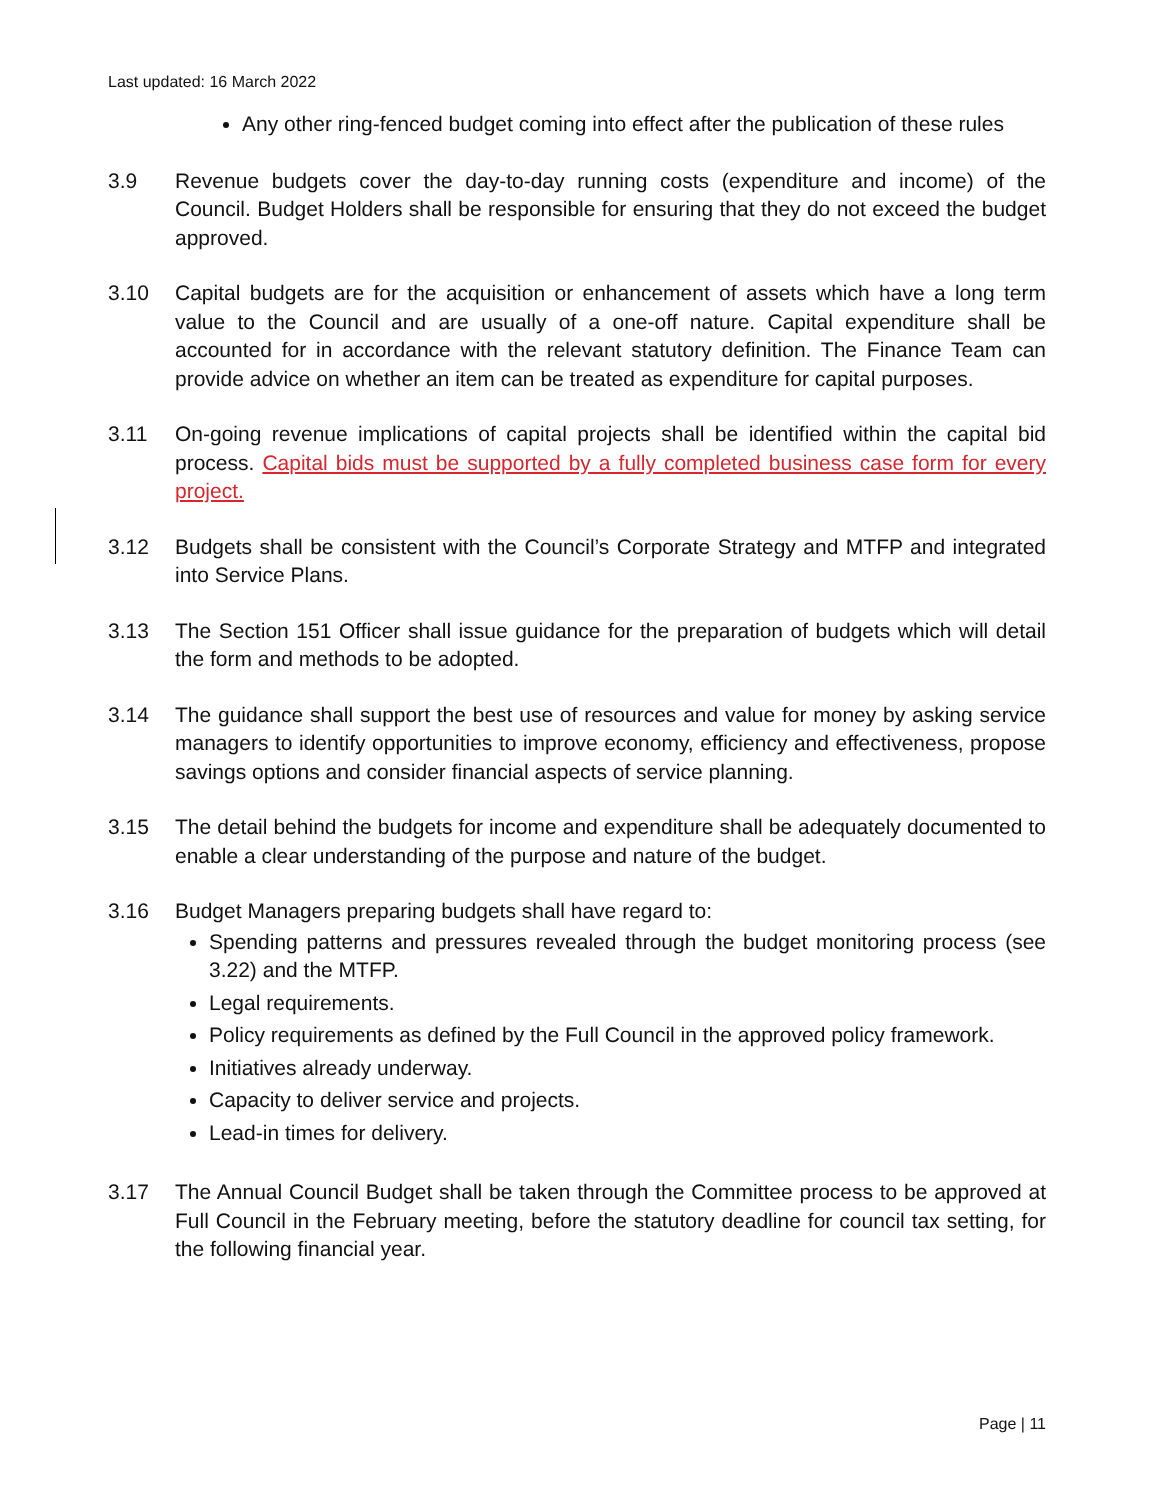Last updated: 16 March 2022
Any other ring-fenced budget coming into effect after the publication of these rules
3.9 Revenue budgets cover the day-to-day running costs (expenditure and income) of the Council. Budget Holders shall be responsible for ensuring that they do not exceed the budget approved.
3.10 Capital budgets are for the acquisition or enhancement of assets which have a long term value to the Council and are usually of a one-off nature. Capital expenditure shall be accounted for in accordance with the relevant statutory definition. The Finance Team can provide advice on whether an item can be treated as expenditure for capital purposes.
3.11 On-going revenue implications of capital projects shall be identified within the capital bid process. Capital bids must be supported by a fully completed business case form for every project.
3.12 Budgets shall be consistent with the Council’s Corporate Strategy and MTFP and integrated into Service Plans.
3.13 The Section 151 Officer shall issue guidance for the preparation of budgets which will detail the form and methods to be adopted.
3.14 The guidance shall support the best use of resources and value for money by asking service managers to identify opportunities to improve economy, efficiency and effectiveness, propose savings options and consider financial aspects of service planning.
3.15 The detail behind the budgets for income and expenditure shall be adequately documented to enable a clear understanding of the purpose and nature of the budget.
3.16 Budget Managers preparing budgets shall have regard to:
Spending patterns and pressures revealed through the budget monitoring process (see 3.22) and the MTFP.
Legal requirements.
Policy requirements as defined by the Full Council in the approved policy framework.
Initiatives already underway.
Capacity to deliver service and projects.
Lead-in times for delivery.
3.17 The Annual Council Budget shall be taken through the Committee process to be approved at Full Council in the February meeting, before the statutory deadline for council tax setting, for the following financial year.
Page | 11